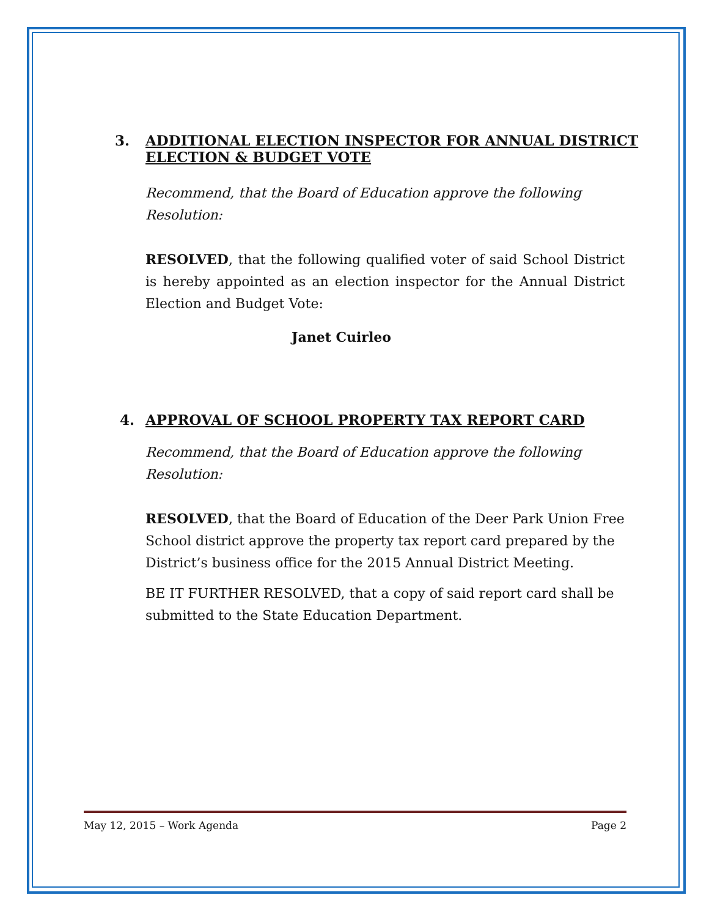3. ADDITIONAL ELECTION INSPECTOR FOR ANNUAL DISTRICT
ELECTION & BUDGET VOTE
Recommend, that the Board of Education approve the following
Resolution:
RESOLVED, that the following qualified voter of said School District is hereby appointed as an election inspector for the Annual District Election and Budget Vote:
Janet Cuirleo
4. APPROVAL OF SCHOOL PROPERTY TAX REPORT CARD
Recommend, that the Board of Education approve the following
Resolution:
RESOLVED, that the Board of Education of the Deer Park Union Free School district approve the property tax report card prepared by the District’s business office for the 2015 Annual District Meeting.
BE IT FURTHER RESOLVED, that a copy of said report card shall be submitted to the State Education Department.
May 12, 2015 – Work Agenda Page 2